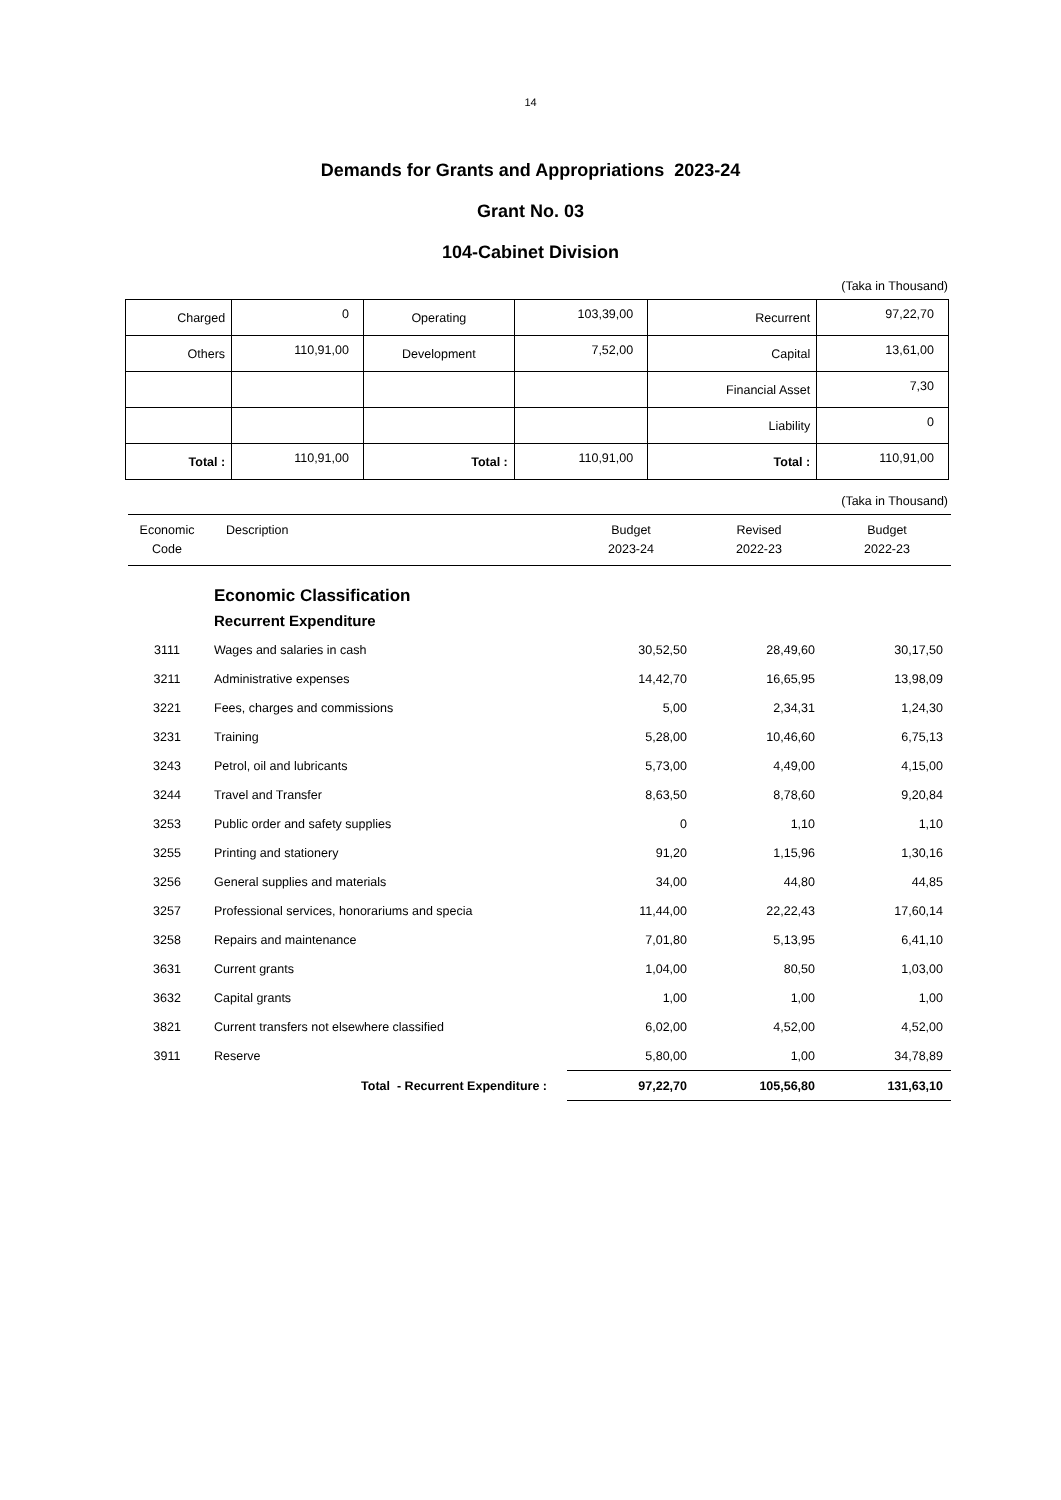14
Demands for Grants and Appropriations 2023-24
Grant No. 03
104-Cabinet Division
(Taka in Thousand)
| Charged | 0 | Operating | 103,39,00 | Recurrent | 97,22,70 |
| Others | 110,91,00 | Development | 7,52,00 | Capital | 13,61,00 |
| | | | | Financial Asset | 7,30 |
| | | | | Liability | 0 |
| Total : | 110,91,00 | Total : | 110,91,00 | Total : | 110,91,00 |
(Taka in Thousand)
| Economic Code | Description | Budget 2023-24 | Revised 2022-23 | Budget 2022-23 |
| --- | --- | --- | --- | --- |
| | Economic Classification | | | |
| | Recurrent Expenditure | | | |
| 3111 | Wages and salaries in cash | 30,52,50 | 28,49,60 | 30,17,50 |
| 3211 | Administrative expenses | 14,42,70 | 16,65,95 | 13,98,09 |
| 3221 | Fees, charges and commissions | 5,00 | 2,34,31 | 1,24,30 |
| 3231 | Training | 5,28,00 | 10,46,60 | 6,75,13 |
| 3243 | Petrol, oil and lubricants | 5,73,00 | 4,49,00 | 4,15,00 |
| 3244 | Travel and Transfer | 8,63,50 | 8,78,60 | 9,20,84 |
| 3253 | Public order and safety supplies | 0 | 1,10 | 1,10 |
| 3255 | Printing and stationery | 91,20 | 1,15,96 | 1,30,16 |
| 3256 | General supplies and materials | 34,00 | 44,80 | 44,85 |
| 3257 | Professional services, honorariums and specia | 11,44,00 | 22,22,43 | 17,60,14 |
| 3258 | Repairs and maintenance | 7,01,80 | 5,13,95 | 6,41,10 |
| 3631 | Current grants | 1,04,00 | 80,50 | 1,03,00 |
| 3632 | Capital grants | 1,00 | 1,00 | 1,00 |
| 3821 | Current transfers not elsewhere classified | 6,02,00 | 4,52,00 | 4,52,00 |
| 3911 | Reserve | 5,80,00 | 1,00 | 34,78,89 |
| | Total - Recurrent Expenditure : | 97,22,70 | 105,56,80 | 131,63,10 |